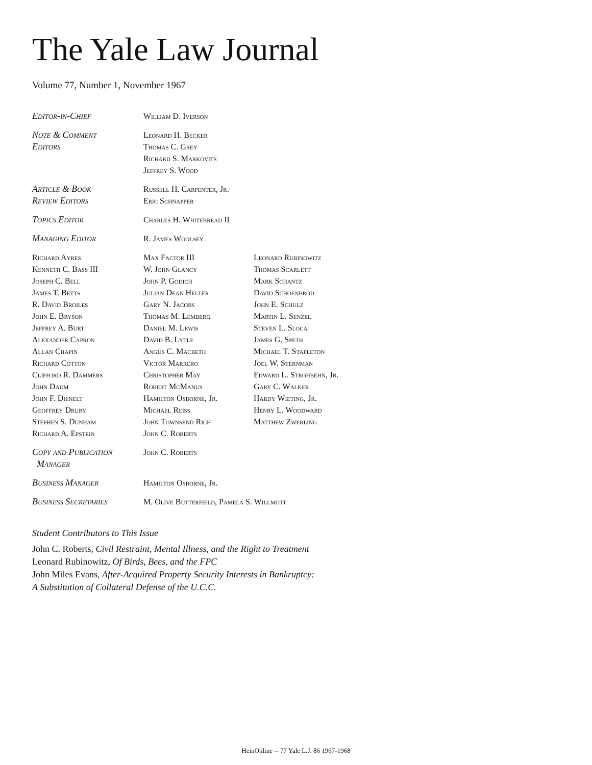The Yale Law Journal
Volume 77, Number 1, November 1967
| Editor-in-Chief | William D. Iverson | |
| Note & Comment Editors | Leonard H. Becker Thomas C. Grey Richard S. Markovits Jeffrey S. Wood | |
| Article & Book Review Editors | Russell H. Carpenter, Jr. Eric Schnapper | |
| Topics Editor | Charles H. Whitebread II | |
| Managing Editor | R. James Woolsey | |
| Richard Ayres Kenneth C. Bass III Joseph C. Bell James T. Betts R. David Broiles John E. Bryson Jeffrey A. Burt Alexander Capron Allan Chapin Richard Cotton Clifford R. Dammers John Daum John F. Dienelt Geoffrey Drury Stephen S. Dunham Richard A. Epstein | Max Factor III W. John Glancy John P. Godich Julian Dean Heller Gary N. Jacobs Thomas M. Lemberg Daniel M. Lewis David B. Lytle Angus C. Macbeth Victor Marrero Christopher May Robert McManus Hamilton Osborne, Jr. Michael Reiss John Townsend Rich John C. Roberts | Leonard Rubinowitz Thomas Scarlett Mark Schantz David Schoenbrod John E. Schulz Martin L. Senzel Steven L. Sloca James G. Speth Michael T. Stapleton Joel W. Sternman Edward L. Strohbehn, Jr. Gary C. Walker Hardy Wieting, Jr. Henry L. Woodward Matthew Zwerling |
| Copy and Publication Manager | John C. Roberts | |
| Business Manager | Hamilton Osborne, Jr. | |
| Business Secretaries | M. Olive Butterfield, Pamela S. Willmott | |
Student Contributors to This Issue
John C. Roberts, Civil Restraint, Mental Illness, and the Right to Treatment
Leonard Rubinowitz, Of Birds, Bees, and the FPC
John Miles Evans, After-Acquired Property Security Interests in Bankruptcy:
A Substitution of Collateral Defense of the U.C.C.
HeinOnline -- 77 Yale L.J. 86 1967-1968